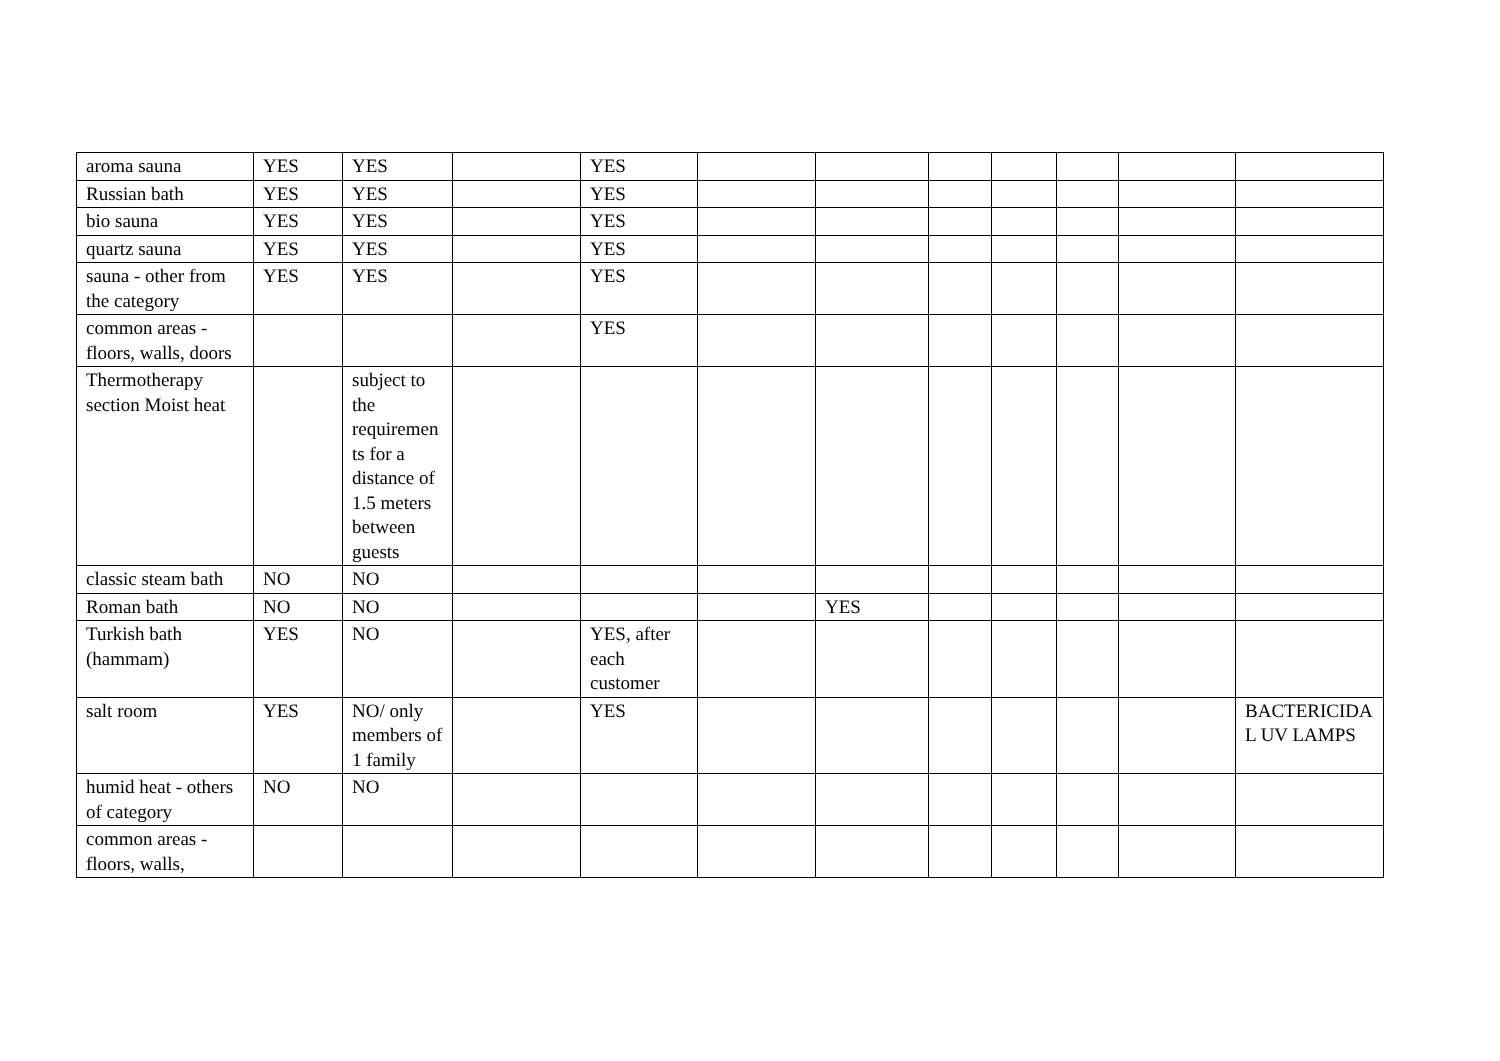| aroma sauna | YES | YES | | YES | | | | | | | |
| Russian bath | YES | YES | | YES | | | | | | | |
| bio sauna | YES | YES | | YES | | | | | | | |
| quartz sauna | YES | YES | | YES | | | | | | | |
| sauna - other from the category | YES | YES | | YES | | | | | | | |
| common areas - floors, walls, doors | | | | YES | | | | | | | |
| Thermotherapy section Moist heat | | subject to the requirements for a distance of 1.5 meters between guests | | | | | | | | | |
| classic steam bath | NO | NO | | | | | | | | | |
| Roman bath | NO | NO | | | | YES | | | | | |
| Turkish bath (hammam) | YES | NO | | YES, after each customer | | | | | | | |
| salt room | YES | NO/ only members of 1 family | | YES | | | | | | | BACTERICIDAL UV LAMPS |
| humid heat - others of category | NO | NO | | | | | | | | | |
| common areas - floors, walls, | | | | | | | | | | | |